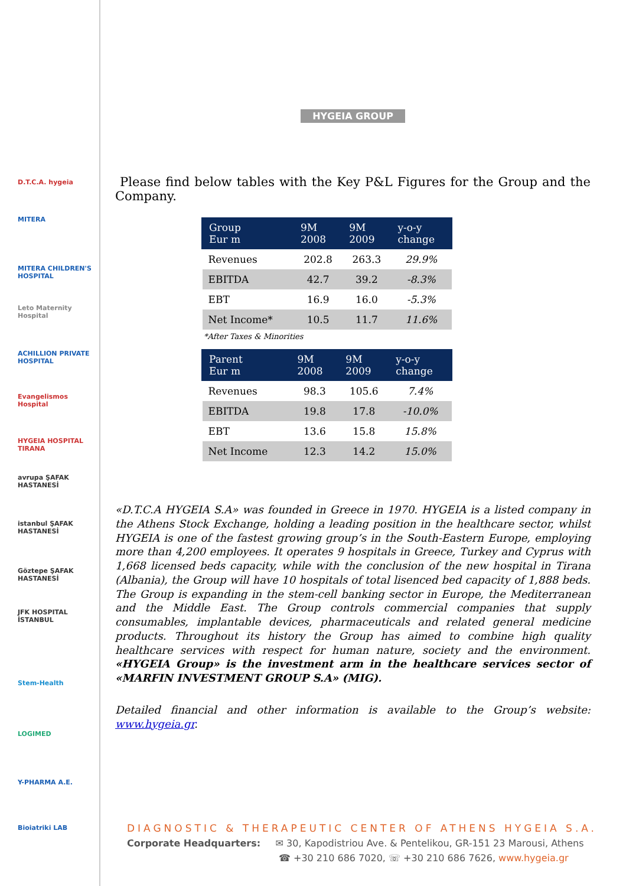D.T.C.A. hygeia
MITERA
MITERA CHILDREN'S HOSPITAL
Leto Maternity Hospital
ACHILLION PRIVATE HOSPITAL
Evangelismos Hospital
HYGEIA HOSPITAL TIRANA
avrupa ŞAFAK HASTANESİ
istanbul ŞAFAK HASTANESİ
Göztepe ŞAFAK HASTANESİ
JFK HOSPITAL İSTANBUL
Stem-Health
LOGIMED
Y-PHARMA A.E.
Bioiatriki LAB
HYGEIA GROUP
Please find below tables with the Key P&L Figures for the Group and the Company.
| Group Eur m | 9M 2008 | 9M 2009 | y-o-y change |
| --- | --- | --- | --- |
| Revenues | 202.8 | 263.3 | 29.9% |
| EBITDA | 42.7 | 39.2 | -8.3% |
| EBT | 16.9 | 16.0 | -5.3% |
| Net Income* | 10.5 | 11.7 | 11.6% |
*After Taxes & Minorities
| Parent Eur m | 9M 2008 | 9M 2009 | y-o-y change |
| --- | --- | --- | --- |
| Revenues | 98.3 | 105.6 | 7.4% |
| EBITDA | 19.8 | 17.8 | -10.0% |
| EBT | 13.6 | 15.8 | 15.8% |
| Net Income | 12.3 | 14.2 | 15.0% |
«D.T.C.A HYGEIA S.A» was founded in Greece in 1970. HYGEIA is a listed company in the Athens Stock Exchange, holding a leading position in the healthcare sector, whilst HYGEIA is one of the fastest growing group’s in the South-Eastern Europe, employing more than 4,200 employees. It operates 9 hospitals in Greece, Turkey and Cyprus with 1,668 licensed beds capacity, while with the conclusion of the new hospital in Tirana (Albania), the Group will have 10 hospitals of total lisenced bed capacity of 1,888 beds. The Group is expanding in the stem-cell banking sector in Europe, the Mediterranean and the Middle East. The Group controls commercial companies that supply consumables, implantable devices, pharmaceuticals and related general medicine products. Throughout its history the Group has aimed to combine high quality healthcare services with respect for human nature, society and the environment. «HYGEIA Group» is the investment arm in the healthcare services sector of «MARFIN INVESTMENT GROUP S.A» (MIG).
Detailed financial and other information is available to the Group’s website: www.hygeia.gr.
DIAGNOSTIC & THERAPEUTIC CENTER OF ATHENS HYGEIA S.A.
Corporate Headquarters: ✉ 30, Kapodistriou Ave. & Pentelikou, GR-151 23 Marousi, Athens
☎ +30 210 686 7020, ☏ +30 210 686 7626, www.hygeia.gr